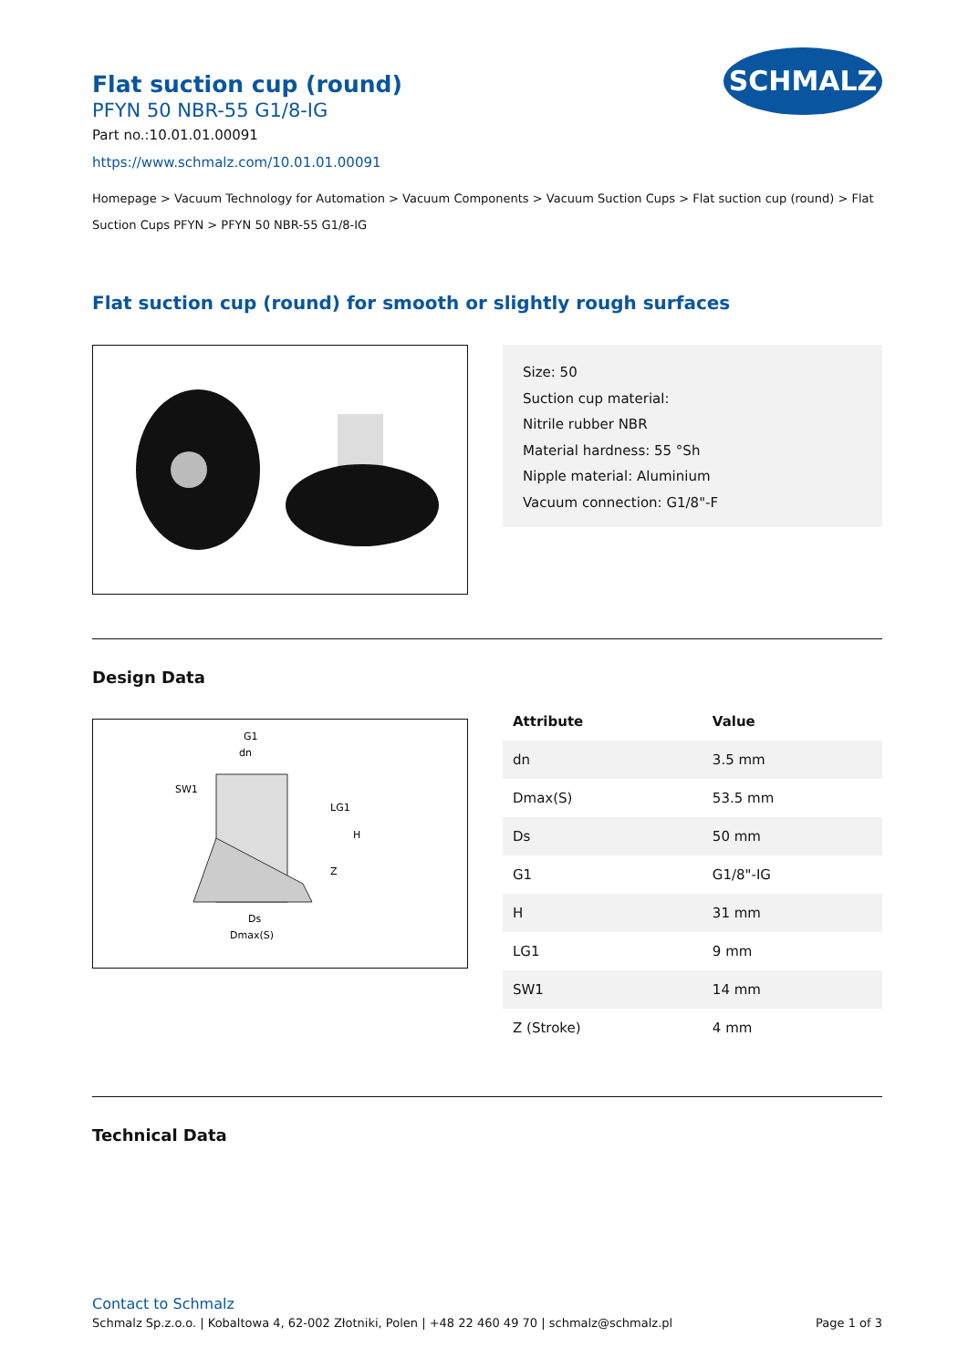SCHMALZ
Flat suction cup (round)
PFYN 50 NBR-55 G1/8-IG
Part no.:10.01.01.00091
https://www.schmalz.com/10.01.01.00091
Homepage > Vacuum Technology for Automation > Vacuum Components > Vacuum Suction Cups > Flat suction cup (round) > Flat Suction Cups PFYN > PFYN 50 NBR-55 G1/8-IG
Flat suction cup (round) for smooth or slightly rough surfaces
Size: 50
Suction cup material:
Nitrile rubber NBR
Material hardness: 55 °Sh
Nipple material: Aluminium
Vacuum connection: G1/8"-F
Design Data
G1
dn
SW1
Ds
Dmax(S)
LG1
H
Z
| Attribute | Value |
| --- | --- |
| dn | 3.5 mm |
| Dmax(S) | 53.5 mm |
| Ds | 50 mm |
| G1 | G1/8"-IG |
| H | 31 mm |
| LG1 | 9 mm |
| SW1 | 14 mm |
| Z (Stroke) | 4 mm |
Technical Data
Contact to Schmalz
Schmalz Sp.z.o.o. | Kobaltowa 4, 62-002 Złotniki, Polen | +48 22 460 49 70 | schmalz@schmalz.pl Page 1 of 3